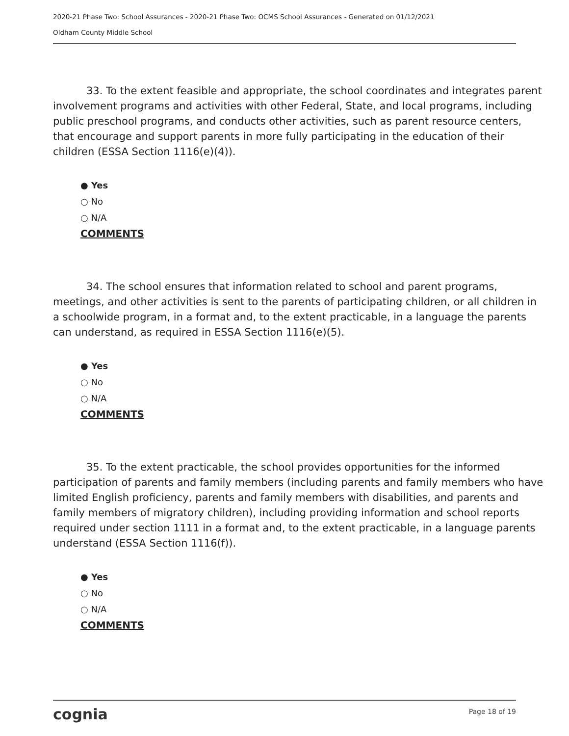2020-21 Phase Two: School Assurances - 2020-21 Phase Two: OCMS School Assurances - Generated on 01/12/2021
Oldham County Middle School
33. To the extent feasible and appropriate, the school coordinates and integrates parent involvement programs and activities with other Federal, State, and local programs, including public preschool programs, and conducts other activities, such as parent resource centers, that encourage and support parents in more fully participating in the education of their children (ESSA Section 1116(e)(4)).
● Yes
○ No
○ N/A
COMMENTS
34. The school ensures that information related to school and parent programs, meetings, and other activities is sent to the parents of participating children, or all children in a schoolwide program, in a format and, to the extent practicable, in a language the parents can understand, as required in ESSA Section 1116(e)(5).
● Yes
○ No
○ N/A
COMMENTS
35. To the extent practicable, the school provides opportunities for the informed participation of parents and family members (including parents and family members who have limited English proficiency, parents and family members with disabilities, and parents and family members of migratory children), including providing information and school reports required under section 1111 in a format and, to the extent practicable, in a language parents understand (ESSA Section 1116(f)).
● Yes
○ No
○ N/A
COMMENTS
cognia Page 18 of 19